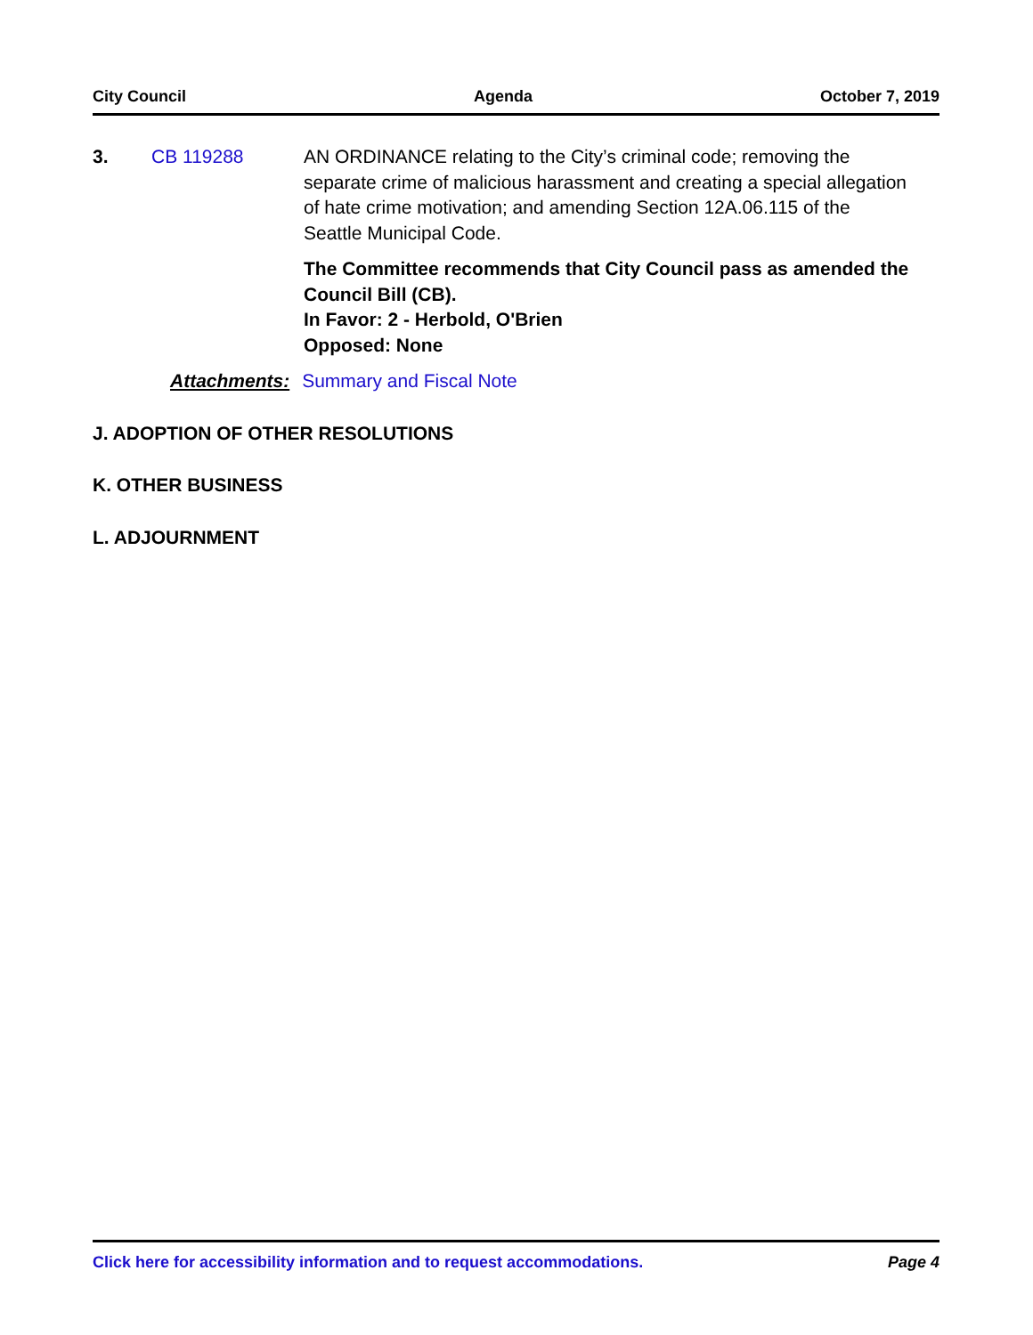City Council Agenda October 7, 2019
3. CB 119288 AN ORDINANCE relating to the City’s criminal code; removing the separate crime of malicious harassment and creating a special allegation of hate crime motivation; and amending Section 12A.06.115 of the Seattle Municipal Code.
The Committee recommends that City Council pass as amended the Council Bill (CB).
In Favor: 2 - Herbold, O'Brien
Opposed: None
Attachments: Summary and Fiscal Note
J. ADOPTION OF OTHER RESOLUTIONS
K. OTHER BUSINESS
L. ADJOURNMENT
Click here for accessibility information and to request accommodations. Page 4